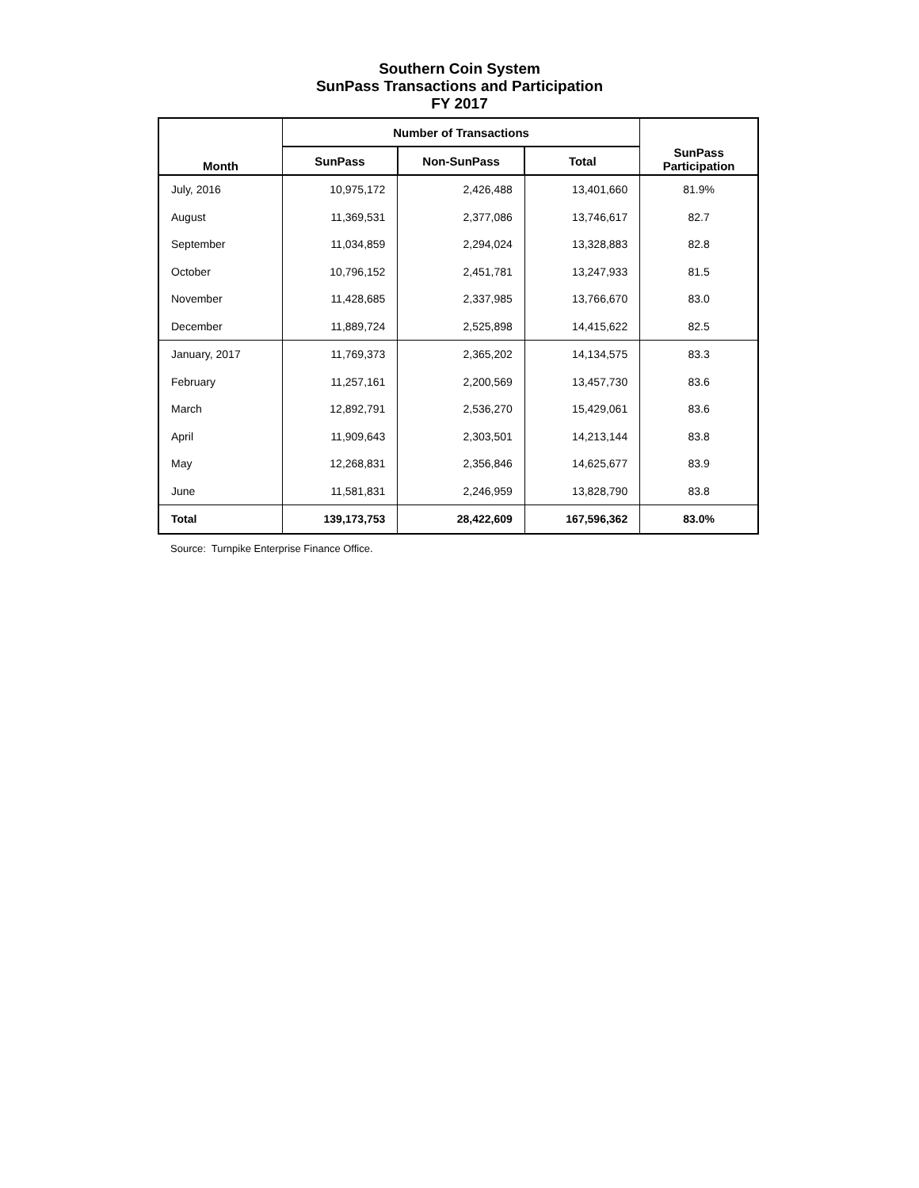Southern Coin System
SunPass Transactions and Participation
FY 2017
| Month | Number of Transactions | | | SunPass Participation |
| --- | --- | --- | --- | --- |
| | SunPass | Non-SunPass | Total | |
| July, 2016 | 10,975,172 | 2,426,488 | 13,401,660 | 81.9% |
| August | 11,369,531 | 2,377,086 | 13,746,617 | 82.7 |
| September | 11,034,859 | 2,294,024 | 13,328,883 | 82.8 |
| October | 10,796,152 | 2,451,781 | 13,247,933 | 81.5 |
| November | 11,428,685 | 2,337,985 | 13,766,670 | 83.0 |
| December | 11,889,724 | 2,525,898 | 14,415,622 | 82.5 |
| January, 2017 | 11,769,373 | 2,365,202 | 14,134,575 | 83.3 |
| February | 11,257,161 | 2,200,569 | 13,457,730 | 83.6 |
| March | 12,892,791 | 2,536,270 | 15,429,061 | 83.6 |
| April | 11,909,643 | 2,303,501 | 14,213,144 | 83.8 |
| May | 12,268,831 | 2,356,846 | 14,625,677 | 83.9 |
| June | 11,581,831 | 2,246,959 | 13,828,790 | 83.8 |
| Total | 139,173,753 | 28,422,609 | 167,596,362 | 83.0% |
Source: Turnpike Enterprise Finance Office.